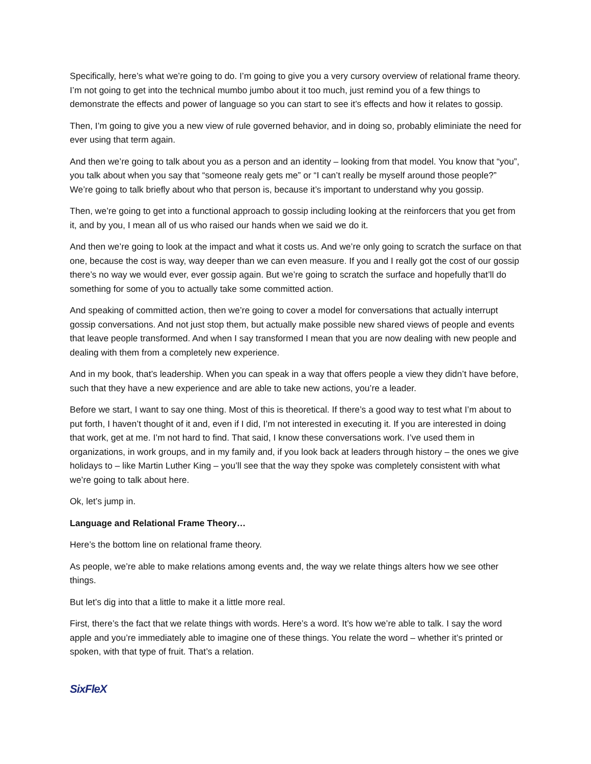Specifically, here’s what we’re going to do. I’m going to give you a very cursory overview of relational frame theory. I’m not going to get into the technical mumbo jumbo about it too much, just remind you of a few things to demonstrate the effects and power of language so you can start to see it’s effects and how it relates to gossip.
Then, I’m going to give you a new view of rule governed behavior, and in doing so, probably eliminiate the need for ever using that term again.
And then we’re going to talk about you as a person and an identity – looking from that model. You know that “you”, you talk about when you say that “someone realy gets me” or “I can’t really be myself around those people?” We’re going to talk briefly about who that person is, because it’s important to understand why you gossip.
Then, we’re going to get into a functional approach to gossip including looking at the reinforcers that you get from it, and by you, I mean all of us who raised our hands when we said we do it.
And then we’re going to look at the impact and what it costs us. And we’re only going to scratch the surface on that one, because the cost is way, way deeper than we can even measure. If you and I really got the cost of our gossip there’s no way we would ever, ever gossip again. But we’re going to scratch the surface and hopefully that’ll do something for some of you to actually take some committed action.
And speaking of committed action, then we’re going to cover a model for conversations that actually interrupt gossip conversations. And not just stop them, but actually make possible new shared views of people and events that leave people transformed. And when I say transformed I mean that you are now dealing with new people and dealing with them from a completely new experience.
And in my book, that’s leadership. When you can speak in a way that offers people a view they didn’t have before, such that they have a new experience and are able to take new actions, you’re a leader.
Before we start, I want to say one thing. Most of this is theoretical. If there’s a good way to test what I’m about to put forth, I haven’t thought of it and, even if I did, I’m not interested in executing it. If you are interested in doing that work, get at me. I’m not hard to find. That said, I know these conversations work. I’ve used them in organizations, in work groups, and in my family and, if you look back at leaders through history – the ones we give holidays to – like Martin Luther King – you’ll see that the way they spoke was completely consistent with what we’re going to talk about here.
Ok, let’s jump in.
Language and Relational Frame Theory…
Here’s the bottom line on relational frame theory.
As people, we’re able to make relations among events and, the way we relate things alters how we see other things.
But let’s dig into that a little to make it a little more real.
First, there’s the fact that we relate things with words. Here’s a word. It’s how we’re able to talk. I say the word apple and you’re immediately able to imagine one of these things. You relate the word – whether it’s printed or spoken, with that type of fruit. That’s a relation.
SixFleX